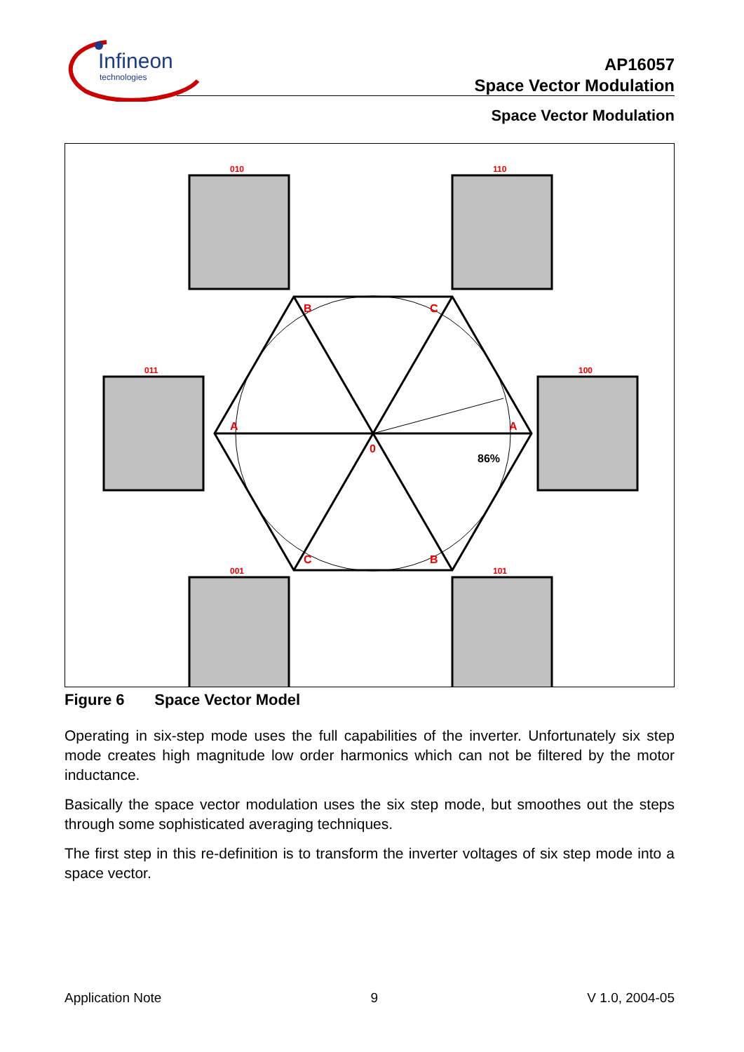Infineon
technologies
AP16057
Space Vector Modulation
Space Vector Modulation
010
110
011
100
001
101
B
C
A
A
C
B
0
86%
Figure 6 Space Vector Model
Operating in six-step mode uses the full capabilities of the inverter. Unfortunately six step mode creates high magnitude low order harmonics which can not be filtered by the motor inductance.
Basically the space vector modulation uses the six step mode, but smoothes out the steps through some sophisticated averaging techniques.
The first step in this re-definition is to transform the inverter voltages of six step mode into a space vector.
Application Note 9 V 1.0, 2004-05